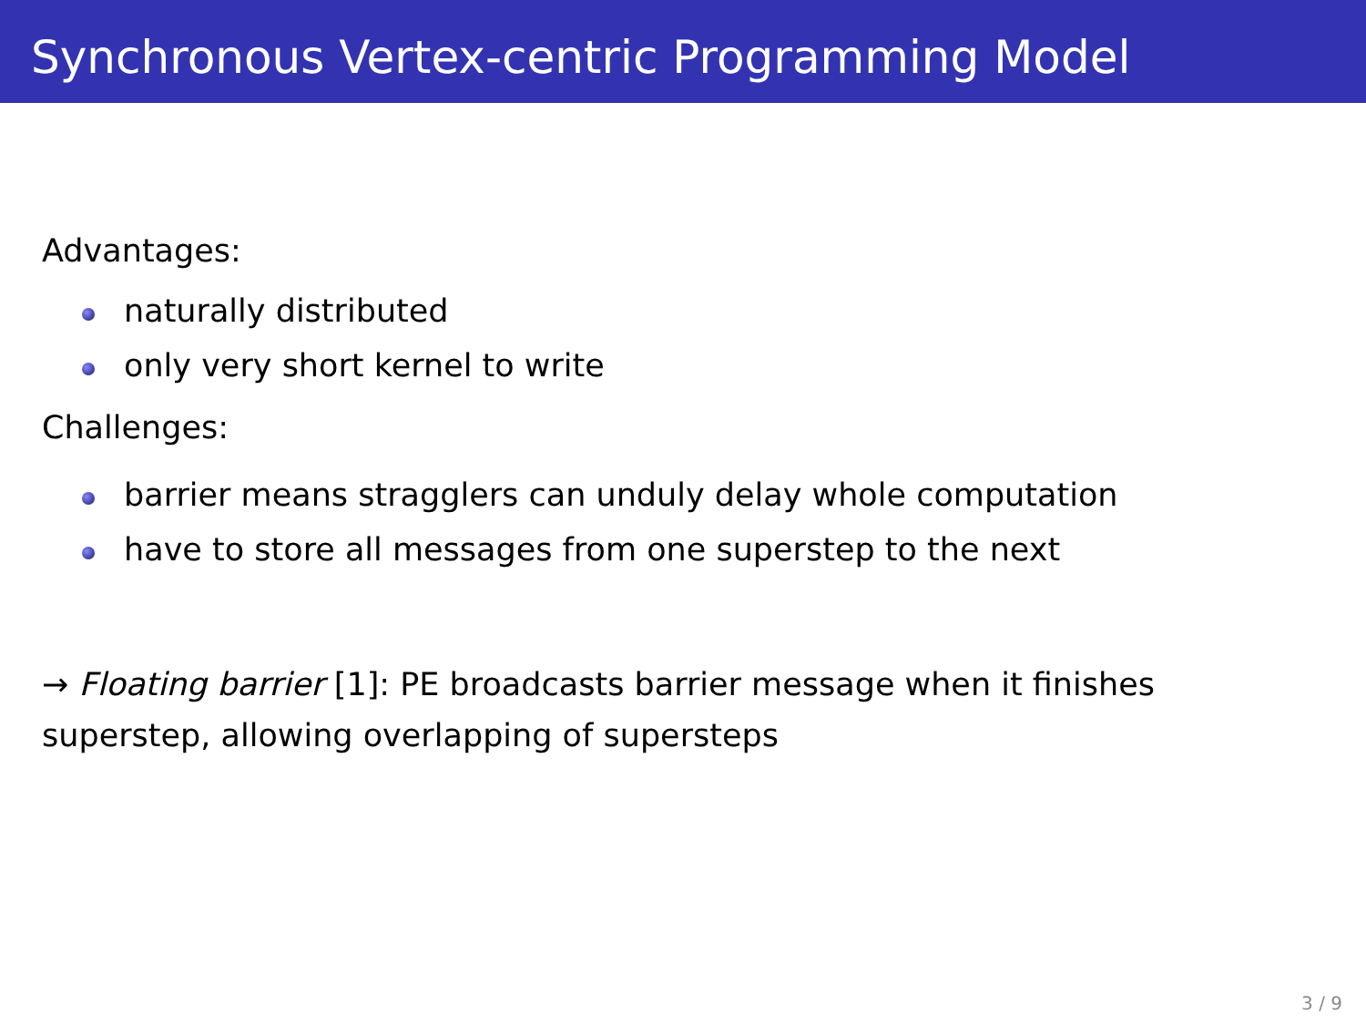Synchronous Vertex-centric Programming Model
Advantages:
naturally distributed
only very short kernel to write
Challenges:
barrier means stragglers can unduly delay whole computation
have to store all messages from one superstep to the next
→ Floating barrier [1]: PE broadcasts barrier message when it finishes superstep, allowing overlapping of supersteps
3 / 9